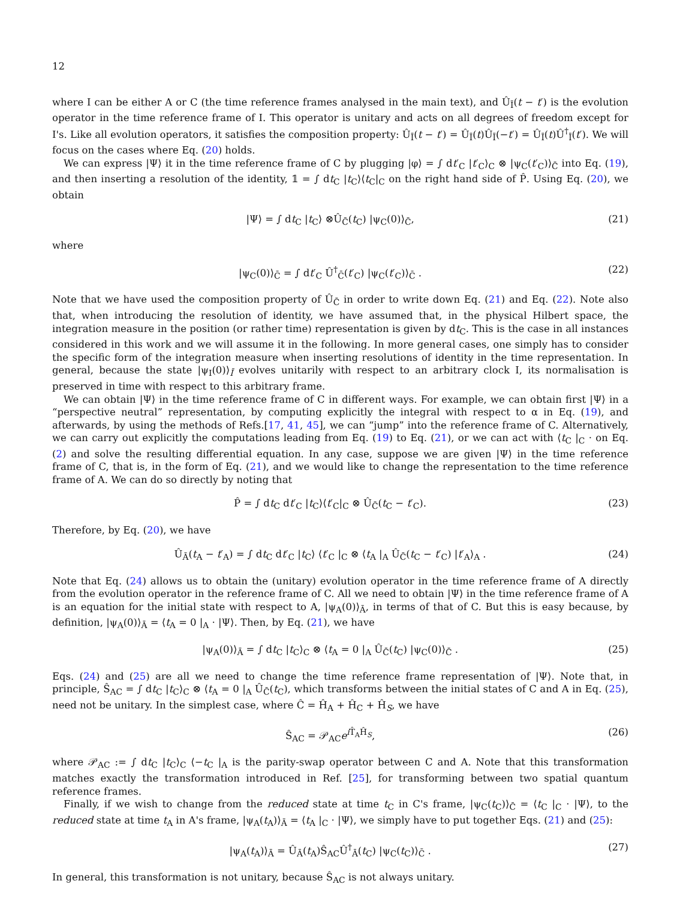12
where I can be either A or C (the time reference frames analysed in the main text), and Û<sub>Ī</sub>(t − t′) is the evolution operator in the time reference frame of I. This operator is unitary and acts on all degrees of freedom except for I's. Like all evolution operators, it satisfies the composition property: Û<sub>Ī</sub>(t − t′) = Û<sub>Ī</sub>(t)Û<sub>Ī</sub>(−t′) = Û<sub>Ī</sub>(t)Û<sup>†</sup><sub>Ī</sub>(t′). We will focus on the cases where Eq. (20) holds.
We can express |Ψ⟩ it in the time reference frame of C by plugging |φ⟩ = ∫ dt′<sub>C</sub> |t′<sub>C</sub>⟩<sub>C</sub> ⊗ |ψ<sub>C</sub>(t′<sub>C</sub>)⟩<sub>C̄</sub> into Eq. (19), and then inserting a resolution of the identity, 𝟙 = ∫ dt<sub>C</sub> |t<sub>C</sub>⟩⟨t<sub>C</sub>|<sub>C</sub> on the right hand side of P̂. Using Eq. (20), we obtain
|Ψ⟩ = ∫ dt<sub>C</sub> |t<sub>C</sub>⟩ ⊗Û<sub>C̄</sub>(t<sub>C</sub>) |ψ<sub>C</sub>(0)⟩<sub>C̄</sub>, (21)
where
|ψ<sub>C</sub>(0)⟩<sub>C̄</sub> = ∫ dt′<sub>C</sub> Û<sup>†</sup><sub>C̄</sub>(t′<sub>C</sub>) |ψ<sub>C</sub>(t′<sub>C</sub>)⟩<sub>C̄</sub> . (22)
Note that we have used the composition property of Û<sub>C̄</sub> in order to write down Eq. (21) and Eq. (22). Note also that, when introducing the resolution of identity, we have assumed that, in the physical Hilbert space, the integration measure in the position (or rather time) representation is given by dt<sub>C</sub>. This is the case in all instances considered in this work and we will assume it in the following. In more general cases, one simply has to consider the specific form of the integration measure when inserting resolutions of identity in the time representation. In general, because the state |ψ<sub>I</sub>(0)⟩<sub>Ī</sub> evolves unitarily with respect to an arbitrary clock I, its normalisation is preserved in time with respect to this arbitrary frame.
We can obtain |Ψ⟩ in the time reference frame of C in different ways. For example, we can obtain first |Ψ⟩ in a “perspective neutral” representation, by computing explicitly the integral with respect to α in Eq. (19), and afterwards, by using the methods of Refs.[17, 41, 45], we can “jump” into the reference frame of C. Alternatively, we can carry out explicitly the computations leading from Eq. (19) to Eq. (21), or we can act with ⟨t<sub>C</sub> |<sub>C</sub> · on Eq. (2) and solve the resulting differential equation. In any case, suppose we are given |Ψ⟩ in the time reference frame of C, that is, in the form of Eq. (21), and we would like to change the representation to the time reference frame of A. We can do so directly by noting that
P̂ = ∫ dt<sub>C</sub> dt′<sub>C</sub> |t<sub>C</sub>⟩⟨t′<sub>C</sub>|<sub>C</sub> ⊗ Û<sub>C̄</sub>(t<sub>C</sub> − t′<sub>C</sub>). (23)
Therefore, by Eq. (20), we have
Û<sub>Ā</sub>(t<sub>A</sub> − t′<sub>A</sub>) = ∫ dt<sub>C</sub> dt′<sub>C</sub> |t<sub>C</sub>⟩ ⟨t′<sub>C</sub> |<sub>C</sub> ⊗ ⟨t<sub>A</sub> |<sub>A</sub> Û<sub>C̄</sub>(t<sub>C</sub> − t′<sub>C</sub>) |t′<sub>A</sub>⟩<sub>A</sub> . (24)
Note that Eq. (24) allows us to obtain the (unitary) evolution operator in the time reference frame of A directly from the evolution operator in the reference frame of C. All we need to obtain |Ψ⟩ in the time reference frame of A is an equation for the initial state with respect to A, |ψ<sub>A</sub>(0)⟩<sub>Ā</sub>, in terms of that of C. But this is easy because, by definition, |ψ<sub>A</sub>(0)⟩<sub>Ā</sub> = ⟨t<sub>A</sub> = 0 |<sub>A</sub> · |Ψ⟩. Then, by Eq. (21), we have
|ψ<sub>A</sub>(0)⟩<sub>Ā</sub> = ∫ dt<sub>C</sub> |t<sub>C</sub>⟩<sub>C</sub> ⊗ ⟨t<sub>A</sub> = 0 |<sub>A</sub> Û<sub>C̄</sub>(t<sub>C</sub>) |ψ<sub>C</sub>(0)⟩<sub>C̄</sub> . (25)
Eqs. (24) and (25) are all we need to change the time reference frame representation of |Ψ⟩. Note that, in principle, Ŝ<sub>AC</sub> = ∫ dt<sub>C</sub> |t<sub>C</sub>⟩<sub>C</sub> ⊗ ⟨t<sub>A</sub> = 0 |<sub>A</sub> Û<sub>C̄</sub>(t<sub>C</sub>), which transforms between the initial states of C and A in Eq. (25), need not be unitary. In the simplest case, where Ĉ = Ĥ<sub>A</sub> + Ĥ<sub>C</sub> + Ĥ<sub>S</sub>, we have
Ŝ<sub>AC</sub> = 𝒫<sub>AC</sub>e<sup>i T̂<sub>A</sub>Ĥ<sub>S</sub></sup>, (26)
where 𝒫<sub>AC</sub> := ∫ dt<sub>C</sub> |t<sub>C</sub>⟩<sub>C</sub> ⟨−t<sub>C</sub> |<sub>A</sub> is the parity-swap operator between C and A. Note that this transformation matches exactly the transformation introduced in Ref. [25], for transforming between two spatial quantum reference frames.
Finally, if we wish to change from the reduced state at time t<sub>C</sub> in C's frame, |ψ<sub>C</sub>(t<sub>C</sub>)⟩<sub>C̄</sub> = ⟨t<sub>C</sub> |<sub>C</sub> · |Ψ⟩, to the reduced state at time t<sub>A</sub> in A's frame, |ψ<sub>A</sub>(t<sub>A</sub>)⟩<sub>Ā</sub> = ⟨t<sub>A</sub> |<sub>C</sub> · |Ψ⟩, we simply have to put together Eqs. (21) and (25):
|ψ<sub>A</sub>(t<sub>A</sub>)⟩<sub>Ā</sub> = Û<sub>Ā</sub>(t<sub>A</sub>)Ŝ<sub>AC</sub>Û<sup>†</sup><sub>Ā</sub>(t<sub>C</sub>) |ψ<sub>C</sub>(t<sub>C</sub>)⟩<sub>C̄</sub> . (27)
In general, this transformation is not unitary, because Ŝ<sub>AC</sub> is not always unitary.